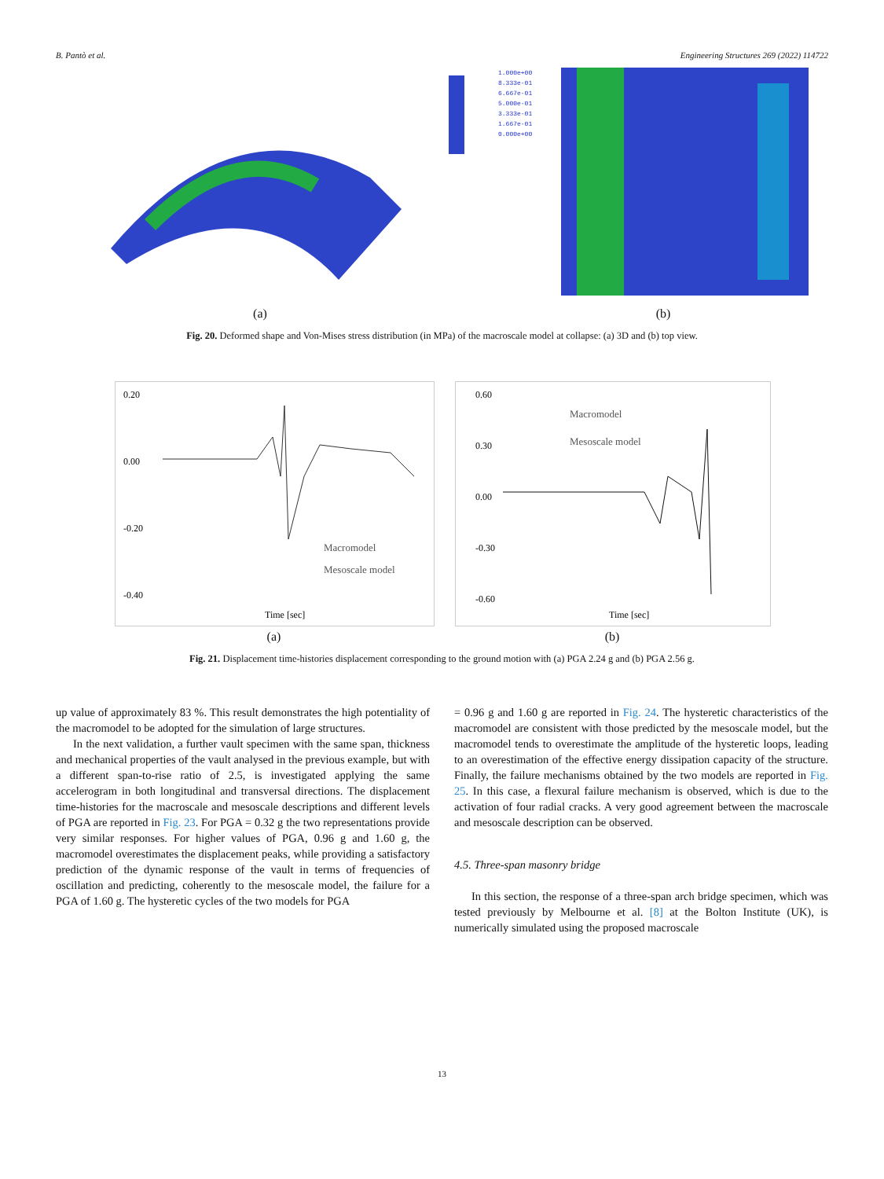B. Pantò et al. Engineering Structures 269 (2022) 114722
(a)
1.000e+00
8.333e-01
6.667e-01
5.000e-01
3.333e-01
1.667e-01
0.000e+00
(b)
Fig. 20. Deformed shape and Von-Mises stress distribution (in MPa) of the macroscale model at collapse: (a) 3D and (b) top view.
0.20
0.00
-0.20
-0.40
Macromodel
Mesoscale model
Time [sec]
(a)
0.60
0.30
0.00
-0.30
-0.60
Macromodel
Mesoscale model
Time [sec]
(b)
Fig. 21. Displacement time-histories displacement corresponding to the ground motion with (a) PGA 2.24 g and (b) PGA 2.56 g.
up value of approximately 83 %. This result demonstrates the high potentiality of the macromodel to be adopted for the simulation of large structures.
In the next validation, a further vault specimen with the same span, thickness and mechanical properties of the vault analysed in the previous example, but with a different span-to-rise ratio of 2.5, is investigated applying the same accelerogram in both longitudinal and transversal directions. The displacement time-histories for the macroscale and mesoscale descriptions and different levels of PGA are reported in Fig. 23. For PGA = 0.32 g the two representations provide very similar responses. For higher values of PGA, 0.96 g and 1.60 g, the macromodel overestimates the displacement peaks, while providing a satisfactory prediction of the dynamic response of the vault in terms of frequencies of oscillation and predicting, coherently to the mesoscale model, the failure for a PGA of 1.60 g. The hysteretic cycles of the two models for PGA
= 0.96 g and 1.60 g are reported in Fig. 24. The hysteretic characteristics of the macromodel are consistent with those predicted by the mesoscale model, but the macromodel tends to overestimate the amplitude of the hysteretic loops, leading to an overestimation of the effective energy dissipation capacity of the structure. Finally, the failure mechanisms obtained by the two models are reported in Fig. 25. In this case, a flexural failure mechanism is observed, which is due to the activation of four radial cracks. A very good agreement between the macroscale and mesoscale description can be observed.
4.5. Three-span masonry bridge
In this section, the response of a three-span arch bridge specimen, which was tested previously by Melbourne et al. [8] at the Bolton Institute (UK), is numerically simulated using the proposed macroscale
13